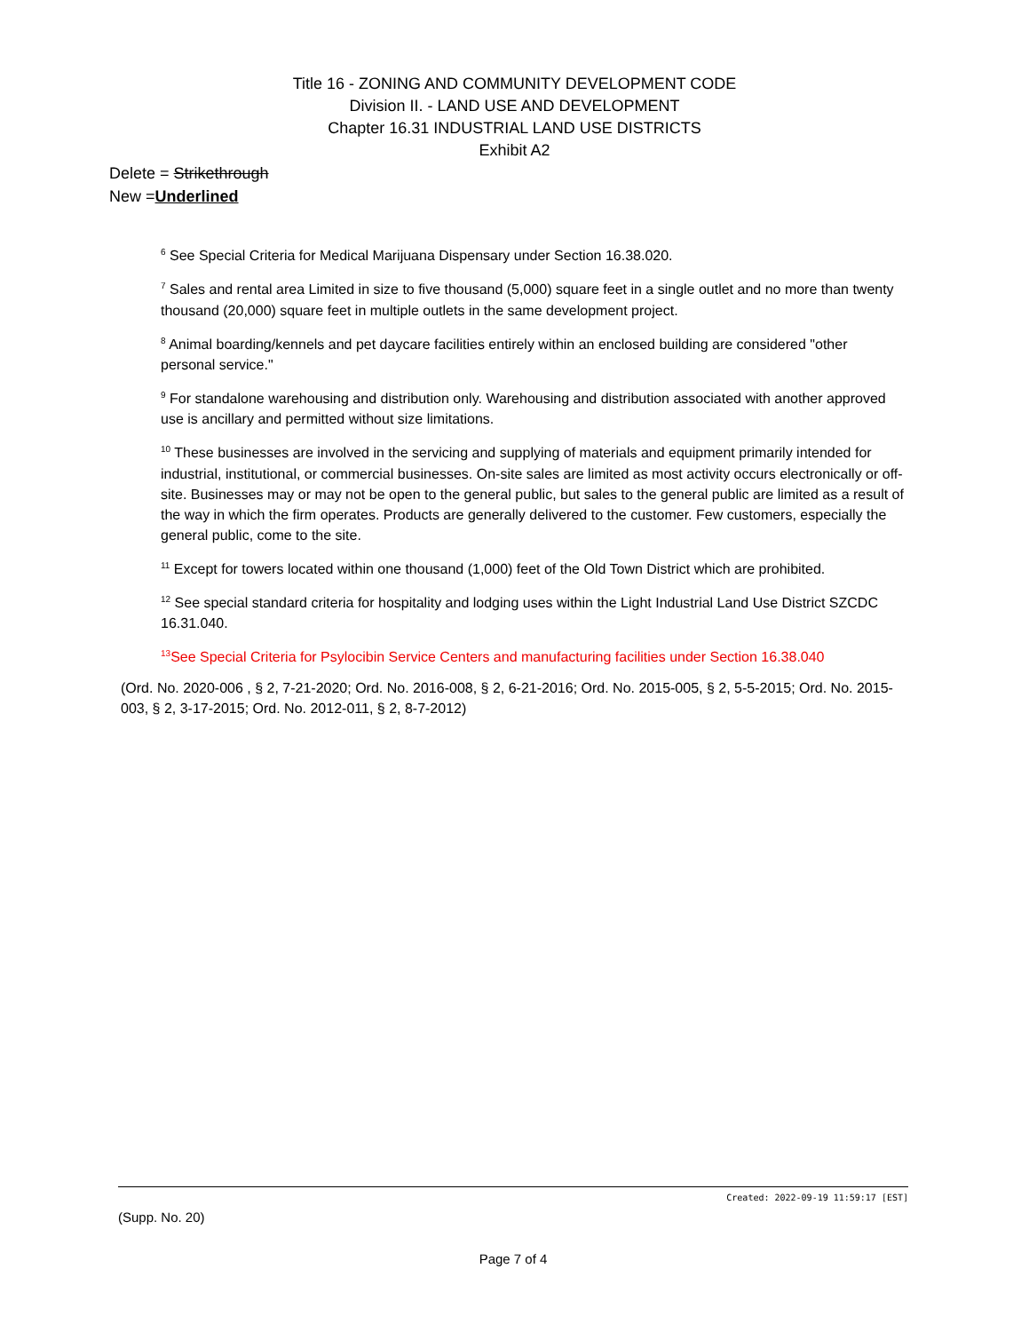Title 16 - ZONING AND COMMUNITY DEVELOPMENT CODE
Division II. - LAND USE AND DEVELOPMENT
Chapter 16.31 INDUSTRIAL LAND USE DISTRICTS
Exhibit A2
Delete = Strikethrough
New =Underlined
<sup>6</sup> See Special Criteria for Medical Marijuana Dispensary under Section 16.38.020.
<sup>7</sup> Sales and rental area Limited in size to five thousand (5,000) square feet in a single outlet and no more than twenty thousand (20,000) square feet in multiple outlets in the same development project.
<sup>8</sup> Animal boarding/kennels and pet daycare facilities entirely within an enclosed building are considered "other personal service."
<sup>9</sup> For standalone warehousing and distribution only. Warehousing and distribution associated with another approved use is ancillary and permitted without size limitations.
<sup>10</sup> These businesses are involved in the servicing and supplying of materials and equipment primarily intended for industrial, institutional, or commercial businesses. On-site sales are limited as most activity occurs electronically or off-site. Businesses may or may not be open to the general public, but sales to the general public are limited as a result of the way in which the firm operates. Products are generally delivered to the customer. Few customers, especially the general public, come to the site.
<sup>11</sup> Except for towers located within one thousand (1,000) feet of the Old Town District which are prohibited.
<sup>12</sup> See special standard criteria for hospitality and lodging uses within the Light Industrial Land Use District SZCDC 16.31.040.
<sup>13</sup> See Special Criteria for Psylocibin Service Centers and manufacturing facilities under Section 16.38.040
(Ord. No. 2020-006 , § 2, 7-21-2020; Ord. No. 2016-008, § 2, 6-21-2016; Ord. No. 2015-005, § 2, 5-5-2015; Ord. No. 2015-003, § 2, 3-17-2015; Ord. No. 2012-011, § 2, 8-7-2012)
Created: 2022-09-19 11:59:17 [EST]
(Supp. No. 20)
Page 7 of 4